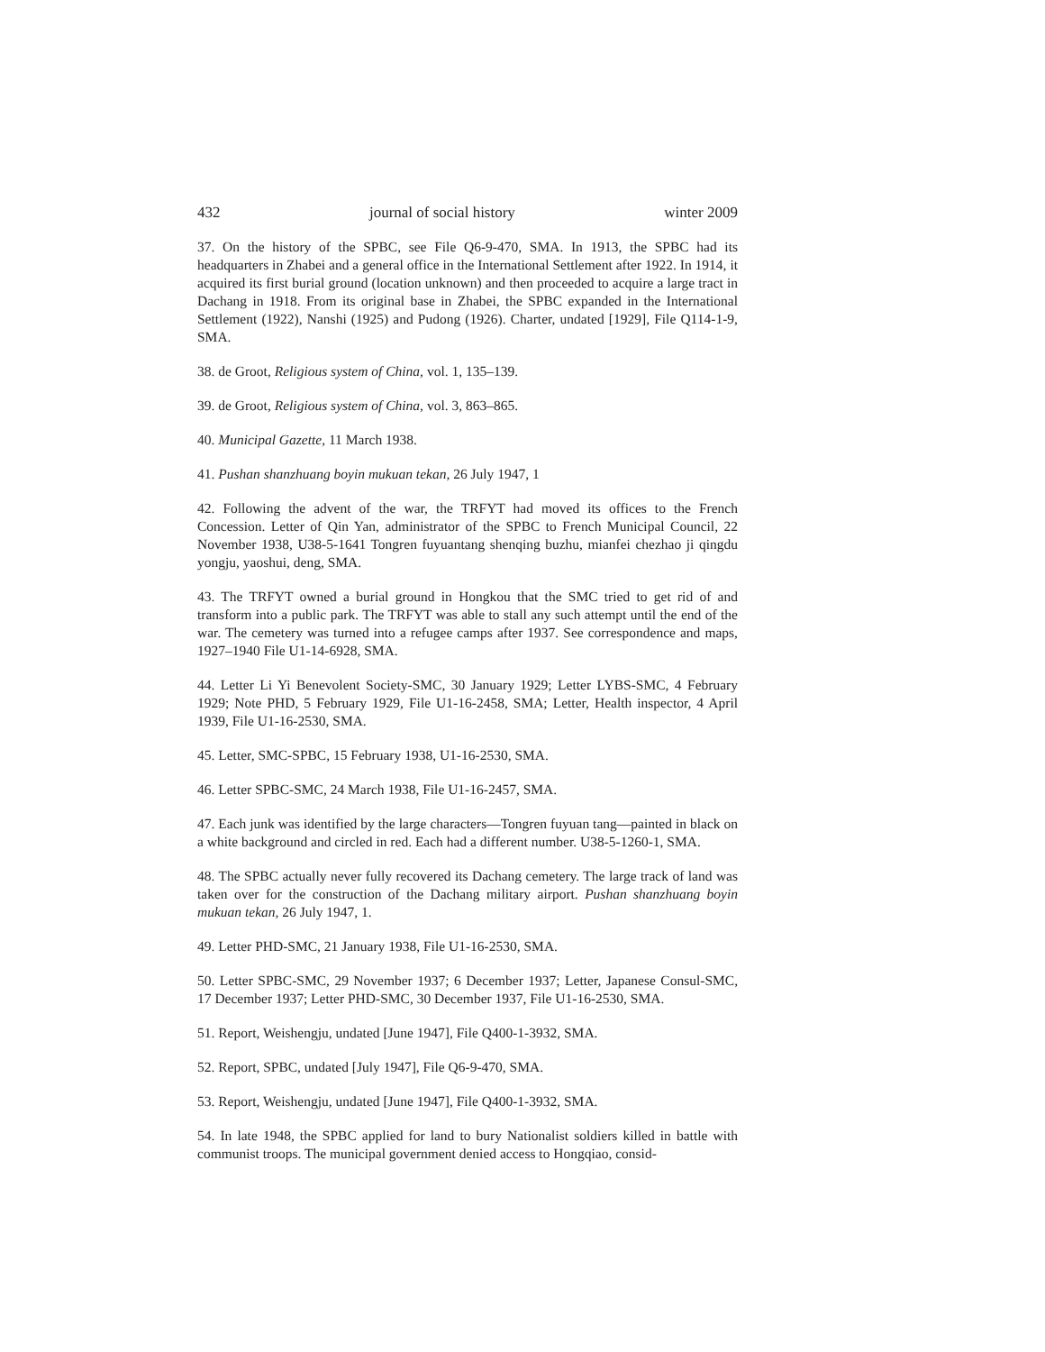432 journal of social history winter 2009
37. On the history of the SPBC, see File Q6-9-470, SMA. In 1913, the SPBC had its headquarters in Zhabei and a general office in the International Settlement after 1922. In 1914, it acquired its first burial ground (location unknown) and then proceeded to acquire a large tract in Dachang in 1918. From its original base in Zhabei, the SPBC expanded in the International Settlement (1922), Nanshi (1925) and Pudong (1926). Charter, undated [1929], File Q114-1-9, SMA.
38. de Groot, Religious system of China, vol. 1, 135–139.
39. de Groot, Religious system of China, vol. 3, 863–865.
40. Municipal Gazette, 11 March 1938.
41. Pushan shanzhuang boyin mukuan tekan, 26 July 1947, 1
42. Following the advent of the war, the TRFYT had moved its offices to the French Concession. Letter of Qin Yan, administrator of the SPBC to French Municipal Council, 22 November 1938, U38-5-1641 Tongren fuyuantang shenqing buzhu, mianfei chezhao ji qingdu yongju, yaoshui, deng, SMA.
43. The TRFYT owned a burial ground in Hongkou that the SMC tried to get rid of and transform into a public park. The TRFYT was able to stall any such attempt until the end of the war. The cemetery was turned into a refugee camps after 1937. See correspondence and maps, 1927–1940 File U1-14-6928, SMA.
44. Letter Li Yi Benevolent Society-SMC, 30 January 1929; Letter LYBS-SMC, 4 February 1929; Note PHD, 5 February 1929, File U1-16-2458, SMA; Letter, Health inspector, 4 April 1939, File U1-16-2530, SMA.
45. Letter, SMC-SPBC, 15 February 1938, U1-16-2530, SMA.
46. Letter SPBC-SMC, 24 March 1938, File U1-16-2457, SMA.
47. Each junk was identified by the large characters—Tongren fuyuan tang—painted in black on a white background and circled in red. Each had a different number. U38-5-1260-1, SMA.
48. The SPBC actually never fully recovered its Dachang cemetery. The large track of land was taken over for the construction of the Dachang military airport. Pushan shanzhuang boyin mukuan tekan, 26 July 1947, 1.
49. Letter PHD-SMC, 21 January 1938, File U1-16-2530, SMA.
50. Letter SPBC-SMC, 29 November 1937; 6 December 1937; Letter, Japanese Consul-SMC, 17 December 1937; Letter PHD-SMC, 30 December 1937, File U1-16-2530, SMA.
51. Report, Weishengju, undated [June 1947], File Q400-1-3932, SMA.
52. Report, SPBC, undated [July 1947], File Q6-9-470, SMA.
53. Report, Weishengju, undated [June 1947], File Q400-1-3932, SMA.
54. In late 1948, the SPBC applied for land to bury Nationalist soldiers killed in battle with communist troops. The municipal government denied access to Hongqiao, consid-